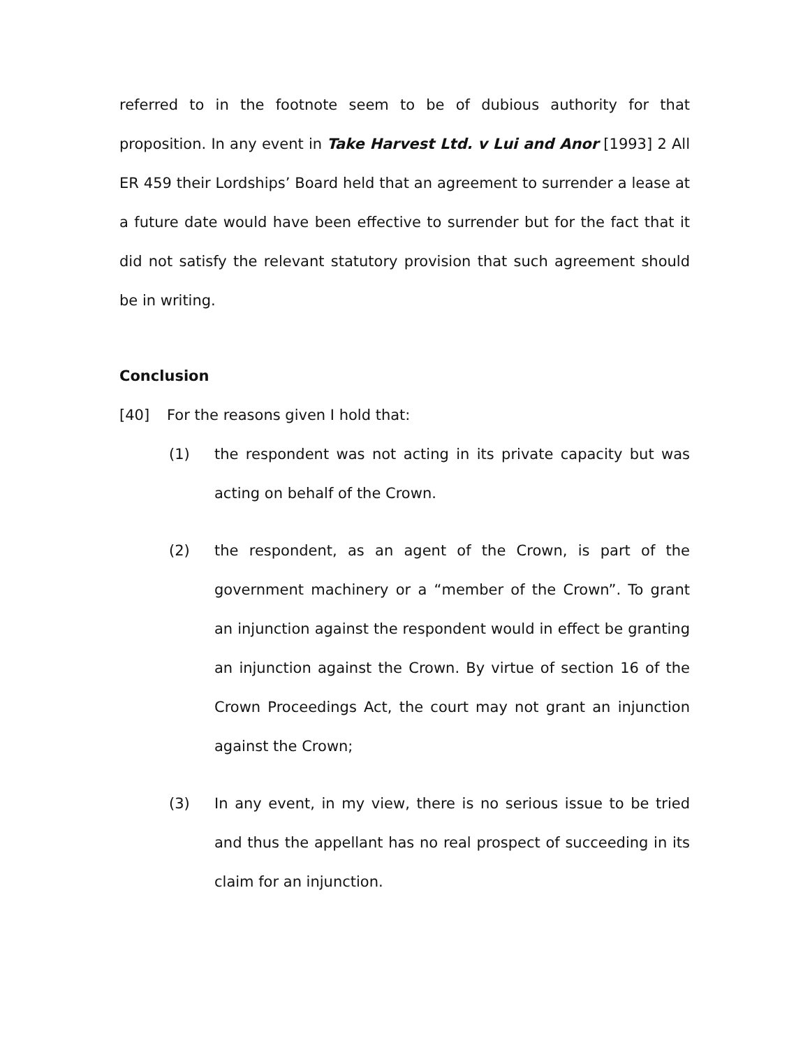referred to in the footnote seem to be of dubious authority for that proposition. In any event in Take Harvest Ltd. v Lui and Anor [1993] 2 All ER 459 their Lordships’ Board held that an agreement to surrender a lease at a future date would have been effective to surrender but for the fact that it did not satisfy the relevant statutory provision that such agreement should be in writing.
Conclusion
[40] For the reasons given I hold that:
(1) the respondent was not acting in its private capacity but was acting on behalf of the Crown.
(2) the respondent, as an agent of the Crown, is part of the government machinery or a “member of the Crown”. To grant an injunction against the respondent would in effect be granting an injunction against the Crown. By virtue of section 16 of the Crown Proceedings Act, the court may not grant an injunction against the Crown;
(3) In any event, in my view, there is no serious issue to be tried and thus the appellant has no real prospect of succeeding in its claim for an injunction.